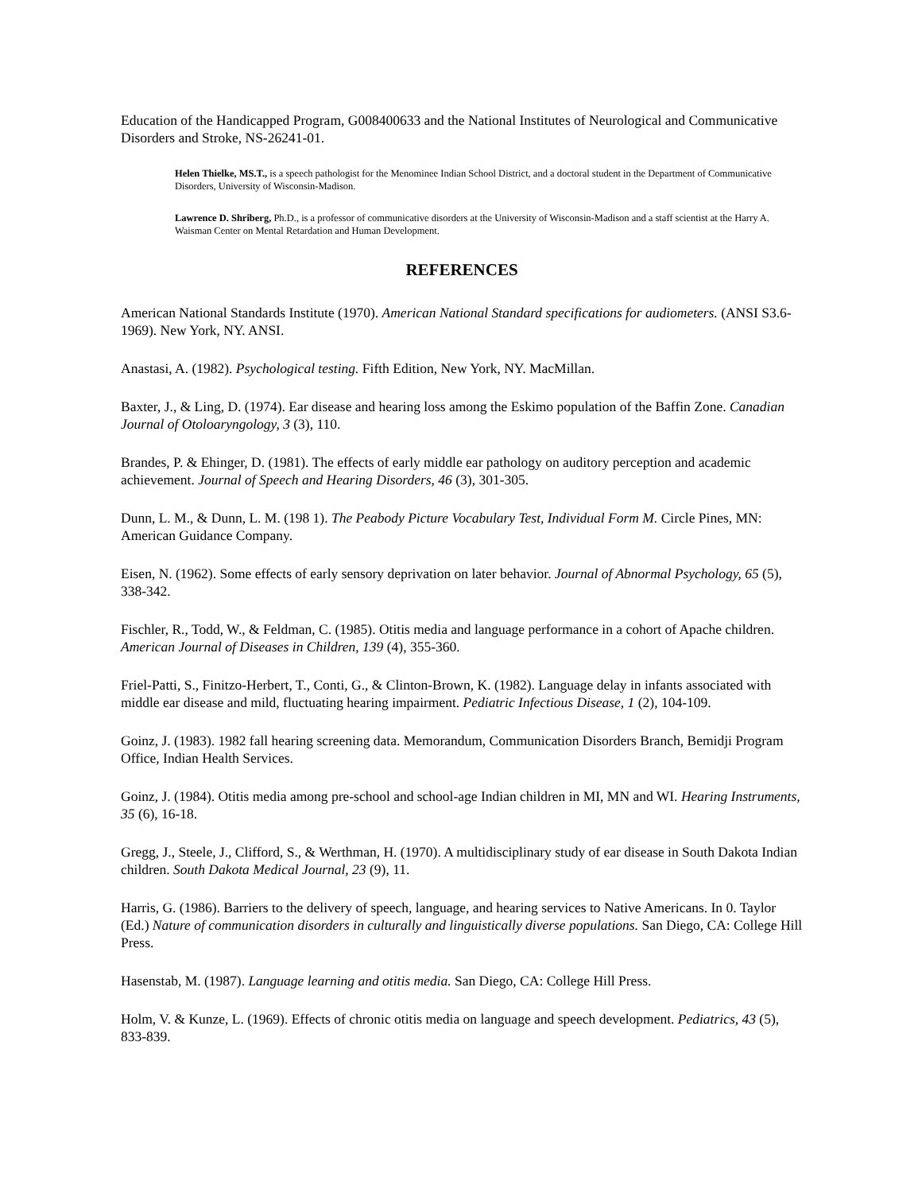Education of the Handicapped Program, G008400633 and the National Institutes of Neurological and Communicative Disorders and Stroke, NS-26241-01.
Helen Thielke, MS.T., is a speech pathologist for the Menominee Indian School District, and a doctoral student in the Department of Communicative Disorders, University of Wisconsin-Madison.
Lawrence D. Shriberg, Ph.D., is a professor of communicative disorders at the University of Wisconsin-Madison and a staff scientist at the Harry A. Waisman Center on Mental Retardation and Human Development.
REFERENCES
American National Standards Institute (1970). American National Standard specifications for audiometers. (ANSI S3.6-1969). New York, NY. ANSI.
Anastasi, A. (1982). Psychological testing. Fifth Edition, New York, NY. MacMillan.
Baxter, J., & Ling, D. (1974). Ear disease and hearing loss among the Eskimo population of the Baffin Zone. Canadian Journal of Otoloaryngology, 3 (3), 110.
Brandes, P. & Ehinger, D. (1981). The effects of early middle ear pathology on auditory perception and academic achievement. Journal of Speech and Hearing Disorders, 46 (3), 301-305.
Dunn, L. M., & Dunn, L. M. (198 1). The Peabody Picture Vocabulary Test, Individual Form M. Circle Pines, MN: American Guidance Company.
Eisen, N. (1962). Some effects of early sensory deprivation on later behavior. Journal of Abnormal Psychology, 65 (5), 338-342.
Fischler, R., Todd, W., & Feldman, C. (1985). Otitis media and language performance in a cohort of Apache children. American Journal of Diseases in Children, 139 (4), 355-360.
Friel-Patti, S., Finitzo-Herbert, T., Conti, G., & Clinton-Brown, K. (1982). Language delay in infants associated with middle ear disease and mild, fluctuating hearing impairment. Pediatric Infectious Disease, 1 (2), 104-109.
Goinz, J. (1983). 1982 fall hearing screening data. Memorandum, Communication Disorders Branch, Bemidji Program Office, Indian Health Services.
Goinz, J. (1984). Otitis media among pre-school and school-age Indian children in MI, MN and WI. Hearing Instruments, 35 (6), 16-18.
Gregg, J., Steele, J., Clifford, S., & Werthman, H. (1970). A multidisciplinary study of ear disease in South Dakota Indian children. South Dakota Medical Journal, 23 (9), 11.
Harris, G. (1986). Barriers to the delivery of speech, language, and hearing services to Native Americans. In 0. Taylor (Ed.) Nature of communication disorders in culturally and linguistically diverse populations. San Diego, CA: College Hill Press.
Hasenstab, M. (1987). Language learning and otitis media. San Diego, CA: College Hill Press.
Holm, V. & Kunze, L. (1969). Effects of chronic otitis media on language and speech development. Pediatrics, 43 (5), 833-839.